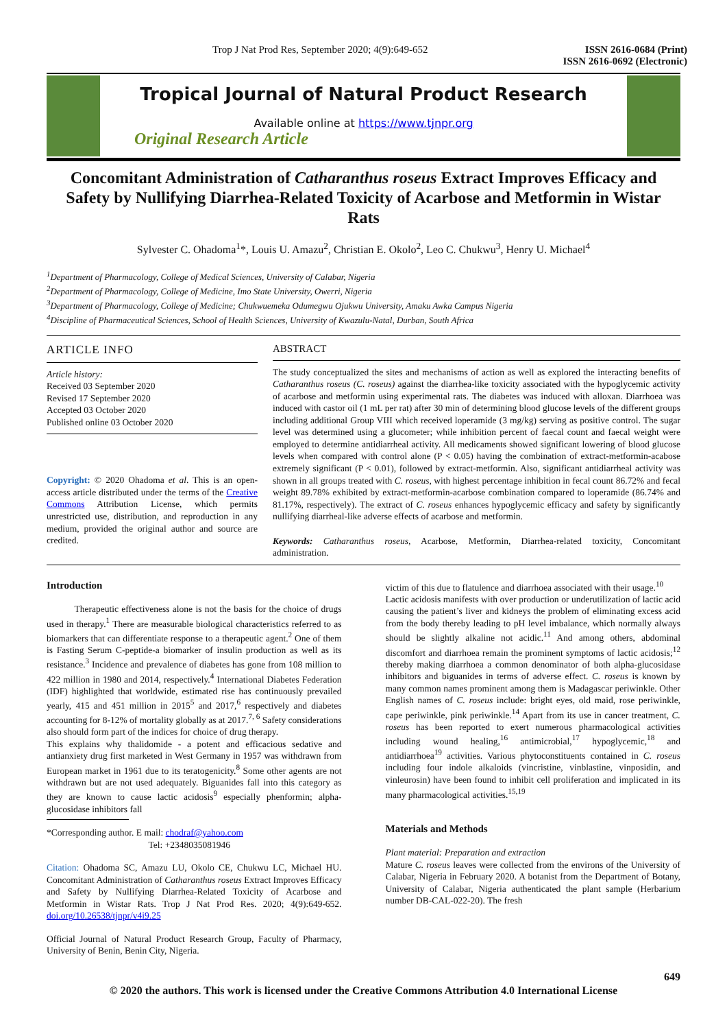Trop J Nat Prod Res, September 2020; 4(9):649-652 ISSN 2616-0684 (Print)
ISSN 2616-0692 (Electronic)
Tropical Journal of Natural Product Research
Available online at https://www.tjnpr.org
Original Research Article
Concomitant Administration of Catharanthus roseus Extract Improves Efficacy and Safety by Nullifying Diarrhea-Related Toxicity of Acarbose and Metformin in Wistar Rats
Sylvester C. Ohadoma<sup>1</sup>*, Louis U. Amazu<sup>2</sup>, Christian E. Okolo<sup>2</sup>, Leo C. Chukwu<sup>3</sup>, Henry U. Michael<sup>4</sup>
<sup>1</sup> Department of Pharmacology, College of Medical Sciences, University of Calabar, Nigeria
<sup>2</sup> Department of Pharmacology, College of Medicine, Imo State University, Owerri, Nigeria
<sup>3</sup> Department of Pharmacology, College of Medicine; Chukwuemeka Odumegwu Ojukwu University, Amaku Awka Campus Nigeria
<sup>4</sup> Discipline of Pharmaceutical Sciences, School of Health Sciences, University of Kwazulu-Natal, Durban, South Africa
ARTICLE INFO
Article history:
Received 03 September 2020
Revised 17 September 2020
Accepted 03 October 2020
Published online 03 October 2020
Copyright: © 2020 Ohadoma et al. This is an open-access article distributed under the terms of the Creative Commons Attribution License, which permits unrestricted use, distribution, and reproduction in any medium, provided the original author and source are credited.
ABSTRACT
The study conceptualized the sites and mechanisms of action as well as explored the interacting benefits of Catharanthus roseus (C. roseus) against the diarrhea-like toxicity associated with the hypoglycemic activity of acarbose and metformin using experimental rats. The diabetes was induced with alloxan. Diarrhoea was induced with castor oil (1 mL per rat) after 30 min of determining blood glucose levels of the different groups including additional Group VIII which received loperamide (3 mg/kg) serving as positive control. The sugar level was determined using a glucometer; while inhibition percent of faecal count and faecal weight were employed to determine antidiarrheal activity. All medicaments showed significant lowering of blood glucose levels when compared with control alone (P < 0.05) having the combination of extract-metformin-acabose extremely significant (P < 0.01), followed by extract-metformin. Also, significant antidiarrheal activity was shown in all groups treated with C. roseus, with highest percentage inhibition in fecal count 86.72% and fecal weight 89.78% exhibited by extract-metformin-acarbose combination compared to loperamide (86.74% and 81.17%, respectively). The extract of C. roseus enhances hypoglycemic efficacy and safety by significantly nullifying diarrheal-like adverse effects of acarbose and metformin.
Keywords: Catharanthus roseus, Acarbose, Metformin, Diarrhea-related toxicity, Concomitant administration.
Introduction
   Therapeutic effectiveness alone is not the basis for the choice of drugs used in therapy.<sup>1</sup> There are measurable biological characteristics referred to as biomarkers that can differentiate response to a therapeutic agent.<sup>2</sup> One of them is Fasting Serum C-peptide-a biomarker of insulin production as well as its resistance.<sup>3</sup> Incidence and prevalence of diabetes has gone from 108 million to 422 million in 1980 and 2014, respectively.<sup>4</sup> International Diabetes Federation (IDF) highlighted that worldwide, estimated rise has continuously prevailed yearly, 415 and 451 million in 2015<sup>5</sup> and 2017,<sup>6</sup> respectively and diabetes accounting for 8-12% of mortality globally as at 2017.<sup>7, 6</sup> Safety considerations also should form part of the indices for choice of drug therapy.
This explains why thalidomide - a potent and efficacious sedative and antianxiety drug first marketed in West Germany in 1957 was withdrawn from European market in 1961 due to its teratogenicity.<sup>8</sup> Some other agents are not withdrawn but are not used adequately. Biguanides fall into this category as they are known to cause lactic acidosis<sup>9</sup> especially phenformin; alpha-glucosidase inhibitors fall
*Corresponding author. E mail: chodraf@yahoo.com
           Tel: +2348035081946
Citation: Ohadoma SC, Amazu LU, Okolo CE, Chukwu LC, Michael HU. Concomitant Administration of Catharanthus roseus Extract Improves Efficacy and Safety by Nullifying Diarrhea-Related Toxicity of Acarbose and Metformin in Wistar Rats. Trop J Nat Prod Res. 2020; 4(9):649-652. doi.org/10.26538/tjnpr/v4i9.25
Official Journal of Natural Product Research Group, Faculty of Pharmacy, University of Benin, Benin City, Nigeria.
victim of this due to flatulence and diarrhoea associated with their usage.<sup>10</sup>
Lactic acidosis manifests with over production or underutilization of lactic acid causing the patient’s liver and kidneys the problem of eliminating excess acid from the body thereby leading to pH level imbalance, which normally always should be slightly alkaline not acidic.<sup>11</sup> And among others, abdominal discomfort and diarrhoea remain the prominent symptoms of lactic acidosis;<sup>12</sup> thereby making diarrhoea a common denominator of both alpha-glucosidase inhibitors and biguanides in terms of adverse effect. C. roseus is known by many common names prominent among them is Madagascar periwinkle. Other English names of C. roseus include: bright eyes, old maid, rose periwinkle, cape periwinkle, pink periwinkle.<sup>14</sup> Apart from its use in cancer treatment, C. roseus has been reported to exert numerous pharmacological activities including wound healing,<sup>16</sup> antimicrobial,<sup>17</sup> hypoglycemic,<sup>18</sup> and antidiarrhoea<sup>19</sup> activities. Various phytoconstituents contained in C. roseus including four indole alkaloids (vincristine, vinblastine, vinposidin, and vinleurosin) have been found to inhibit cell proliferation and implicated in its many pharmacological activities.<sup>15,19</sup>
Materials and Methods
Plant material: Preparation and extraction
Mature C. roseus leaves were collected from the environs of the University of Calabar, Nigeria in February 2020. A botanist from the Department of Botany, University of Calabar, Nigeria authenticated the plant sample (Herbarium number DB-CAL-022-20). The fresh
649
© 2020 the authors. This work is licensed under the Creative Commons Attribution 4.0 International License